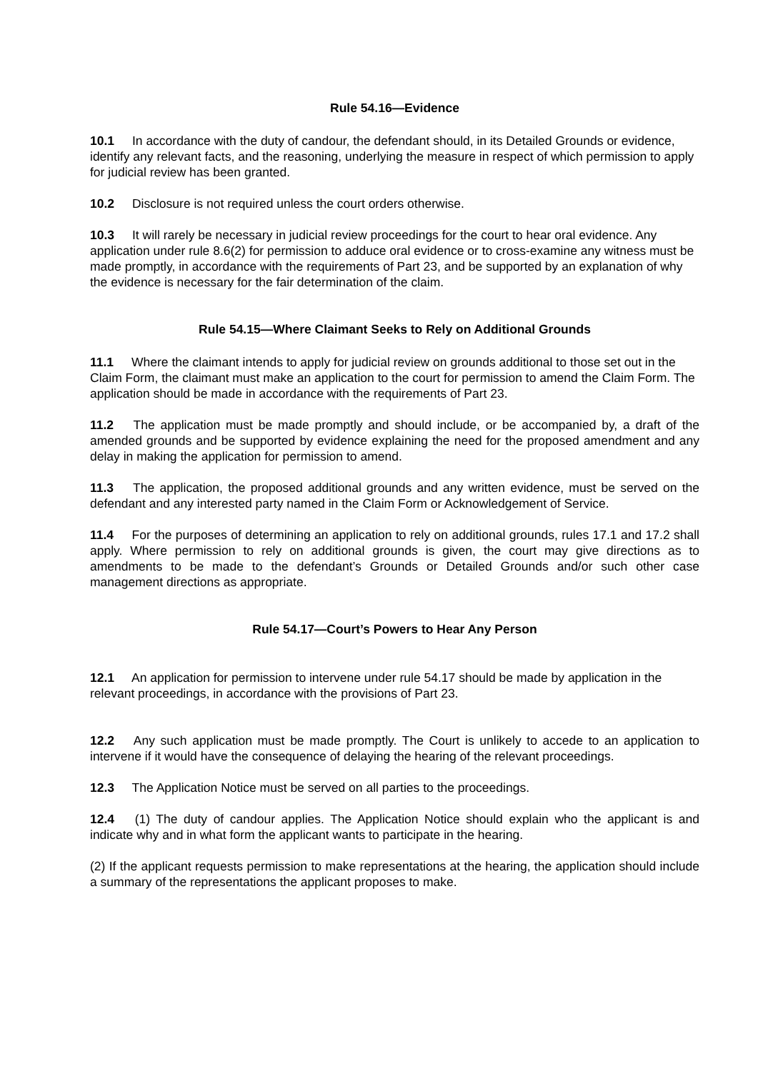Rule 54.16—Evidence
10.1 In accordance with the duty of candour, the defendant should, in its Detailed Grounds or evidence, identify any relevant facts, and the reasoning, underlying the measure in respect of which permission to apply for judicial review has been granted.
10.2 Disclosure is not required unless the court orders otherwise.
10.3 It will rarely be necessary in judicial review proceedings for the court to hear oral evidence. Any application under rule 8.6(2) for permission to adduce oral evidence or to cross-examine any witness must be made promptly, in accordance with the requirements of Part 23, and be supported by an explanation of why the evidence is necessary for the fair determination of the claim.
Rule 54.15—Where Claimant Seeks to Rely on Additional Grounds
11.1 Where the claimant intends to apply for judicial review on grounds additional to those set out in the Claim Form, the claimant must make an application to the court for permission to amend the Claim Form. The application should be made in accordance with the requirements of Part 23.
11.2 The application must be made promptly and should include, or be accompanied by, a draft of the amended grounds and be supported by evidence explaining the need for the proposed amendment and any delay in making the application for permission to amend.
11.3 The application, the proposed additional grounds and any written evidence, must be served on the defendant and any interested party named in the Claim Form or Acknowledgement of Service.
11.4 For the purposes of determining an application to rely on additional grounds, rules 17.1 and 17.2 shall apply. Where permission to rely on additional grounds is given, the court may give directions as to amendments to be made to the defendant’s Grounds or Detailed Grounds and/or such other case management directions as appropriate.
Rule 54.17—Court’s Powers to Hear Any Person
12.1 An application for permission to intervene under rule 54.17 should be made by application in the relevant proceedings, in accordance with the provisions of Part 23.
12.2 Any such application must be made promptly. The Court is unlikely to accede to an application to intervene if it would have the consequence of delaying the hearing of the relevant proceedings.
12.3 The Application Notice must be served on all parties to the proceedings.
12.4 (1) The duty of candour applies. The Application Notice should explain who the applicant is and indicate why and in what form the applicant wants to participate in the hearing.
(2) If the applicant requests permission to make representations at the hearing, the application should include a summary of the representations the applicant proposes to make.